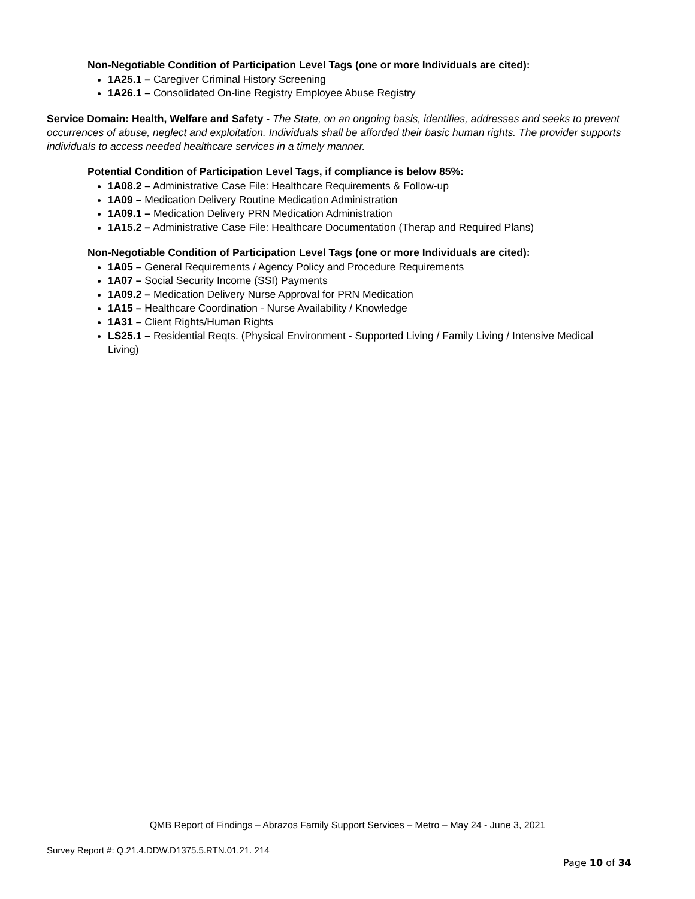Non-Negotiable Condition of Participation Level Tags (one or more Individuals are cited):
1A25.1 – Caregiver Criminal History Screening
1A26.1 – Consolidated On-line Registry Employee Abuse Registry
Service Domain: Health, Welfare and Safety - The State, on an ongoing basis, identifies, addresses and seeks to prevent occurrences of abuse, neglect and exploitation. Individuals shall be afforded their basic human rights. The provider supports individuals to access needed healthcare services in a timely manner.
Potential Condition of Participation Level Tags, if compliance is below 85%:
1A08.2 – Administrative Case File: Healthcare Requirements & Follow-up
1A09 – Medication Delivery Routine Medication Administration
1A09.1 – Medication Delivery PRN Medication Administration
1A15.2 – Administrative Case File: Healthcare Documentation (Therap and Required Plans)
Non-Negotiable Condition of Participation Level Tags (one or more Individuals are cited):
1A05 – General Requirements / Agency Policy and Procedure Requirements
1A07 – Social Security Income (SSI) Payments
1A09.2 – Medication Delivery Nurse Approval for PRN Medication
1A15 – Healthcare Coordination - Nurse Availability / Knowledge
1A31 – Client Rights/Human Rights
LS25.1 – Residential Reqts. (Physical Environment - Supported Living / Family Living / Intensive Medical Living)
QMB Report of Findings – Abrazos Family Support Services – Metro – May 24 - June 3, 2021
Survey Report #: Q.21.4.DDW.D1375.5.RTN.01.21. 214
Page 10 of 34